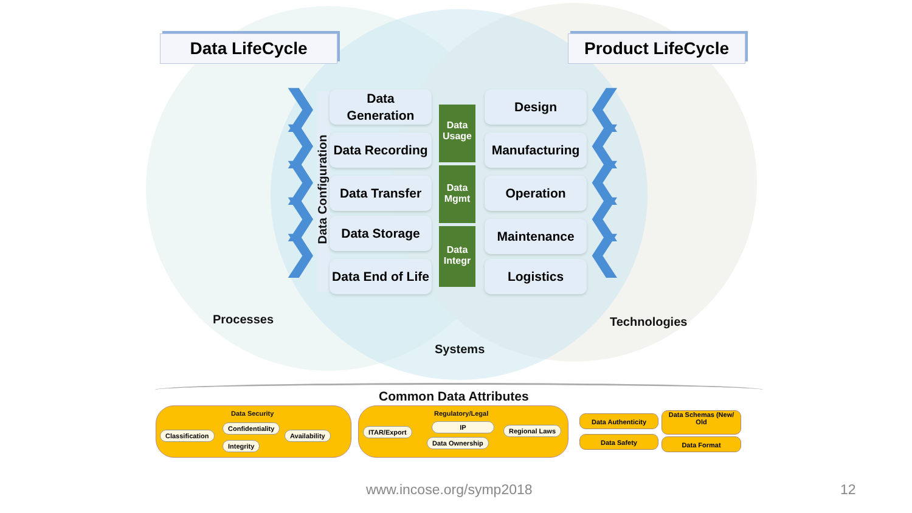Data LifeCycle Product LifeCycle
Data Configuration
Data
Generation
Data Recording
Data Transfer
Data Storage
Data End of Life
Data
Usage
Data
Mgmt
Data
Integr
Design
Manufacturing
Operation
Maintenance
Logistics
❯
❯
❯
❯
❯
❮
❮
❮
❮
❮
Processes Technologies
Systems
Common Data Attributes
Data Security
Classification
Confidentiality
Availability
Integrity
Regulatory/Legal
ITAR/Export
IP Regional Laws
Data Ownership
Data Authenticity
Data Safety
Data Schemas (New/
Old
Data Format
www.incose.org/symp2018 12